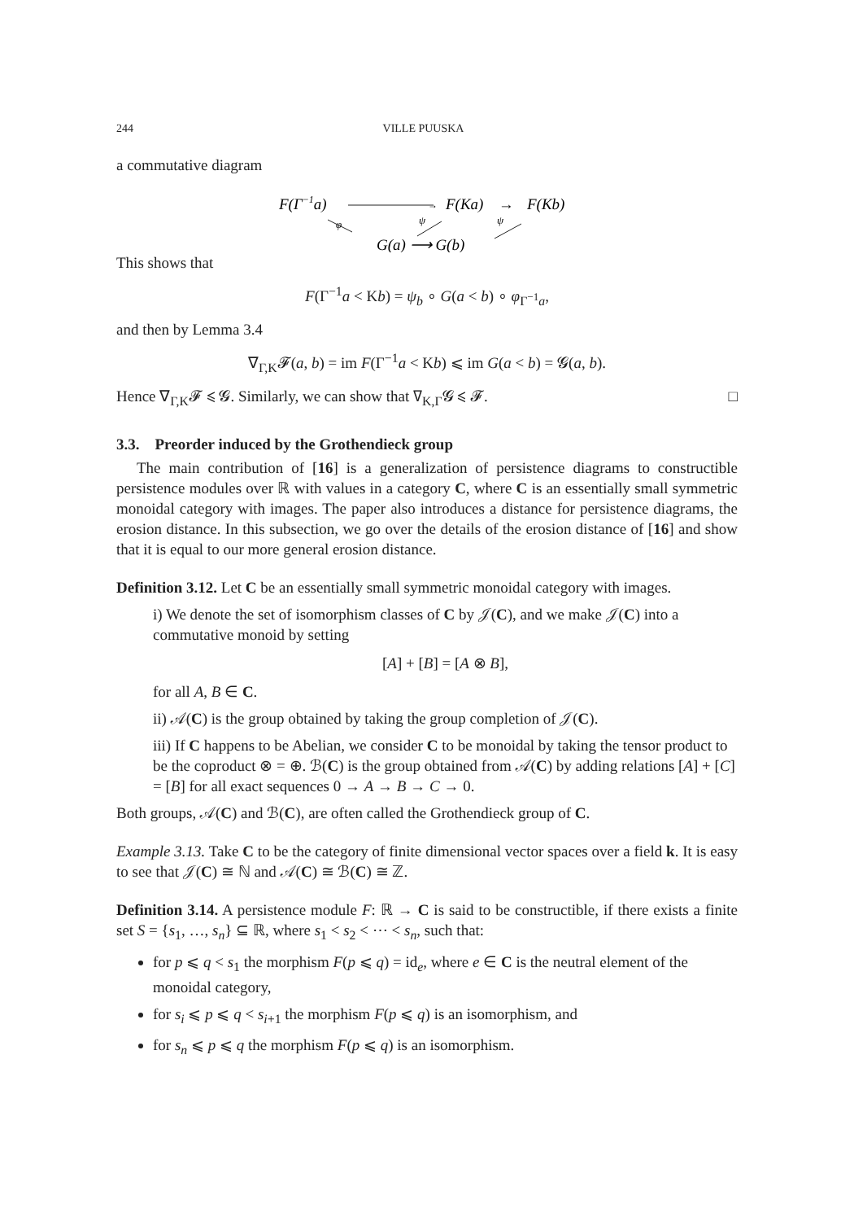244 VILLE PUUSKA
a commutative diagram
F(Γ−1a)
→
F(Ka)
→
F(Kb)
φ
ψ
ψ
G(a) ⟶ G(b)
This shows that
F(Γ<sup>−1</sup>a < Kb) = ψ<sub>b</sub> ∘ G(a < b) ∘ φ<sub>Γ<sup>−1</sup>a</sub>,
and then by Lemma 3.4
∇<sub>Γ,K</sub>𝓕(a, b) = im F(Γ<sup>−1</sup>a < Kb) ⩽ im G(a < b) = 𝓖(a, b).
Hence ∇<sub>Γ,K</sub>𝓕 ⩽ 𝓖. Similarly, we can show that ∇<sub>K,Γ</sub>𝓖 ⩽ 𝓕. □
3.3. Preorder induced by the Grothendieck group
The main contribution of [16] is a generalization of persistence diagrams to constructible persistence modules over ℝ with values in a category C, where C is an essentially small symmetric monoidal category with images. The paper also introduces a distance for persistence diagrams, the erosion distance. In this subsection, we go over the details of the erosion distance of [16] and show that it is equal to our more general erosion distance.
Definition 3.12. Let C be an essentially small symmetric monoidal category with images.
i) We denote the set of isomorphism classes of C by 𝒥(C), and we make 𝒥(C) into a commutative monoid by setting
[A] + [B] = [A ⊗ B],
for all A, B ∈ C.
ii) 𝒜(C) is the group obtained by taking the group completion of 𝒥(C).
iii) If C happens to be Abelian, we consider C to be monoidal by taking the tensor product to be the coproduct ⊗ = ⊕. ℬ(C) is the group obtained from 𝒜(C) by adding relations [A] + [C] = [B] for all exact sequences 0 → A → B → C → 0.
Both groups, 𝒜(C) and ℬ(C), are often called the Grothendieck group of C.
Example 3.13. Take C to be the category of finite dimensional vector spaces over a field k. It is easy to see that 𝒥(C) ≅ ℕ and 𝒜(C) ≅ ℬ(C) ≅ ℤ.
Definition 3.14. A persistence module F: ℝ → C is said to be constructible, if there exists a finite set S = {s<sub>1</sub>, …, s<sub>n</sub>} ⊆ ℝ, where s<sub>1</sub> < s<sub>2</sub> < ⋯ < s<sub>n</sub>, such that:
for p ⩽ q < s<sub>1</sub> the morphism F(p ⩽ q) = id<sub>e</sub>, where e ∈ C is the neutral element of the monoidal category,
for s<sub>i</sub> ⩽ p ⩽ q < s<sub>i+1</sub> the morphism F(p ⩽ q) is an isomorphism, and
for s<sub>n</sub> ⩽ p ⩽ q the morphism F(p ⩽ q) is an isomorphism.